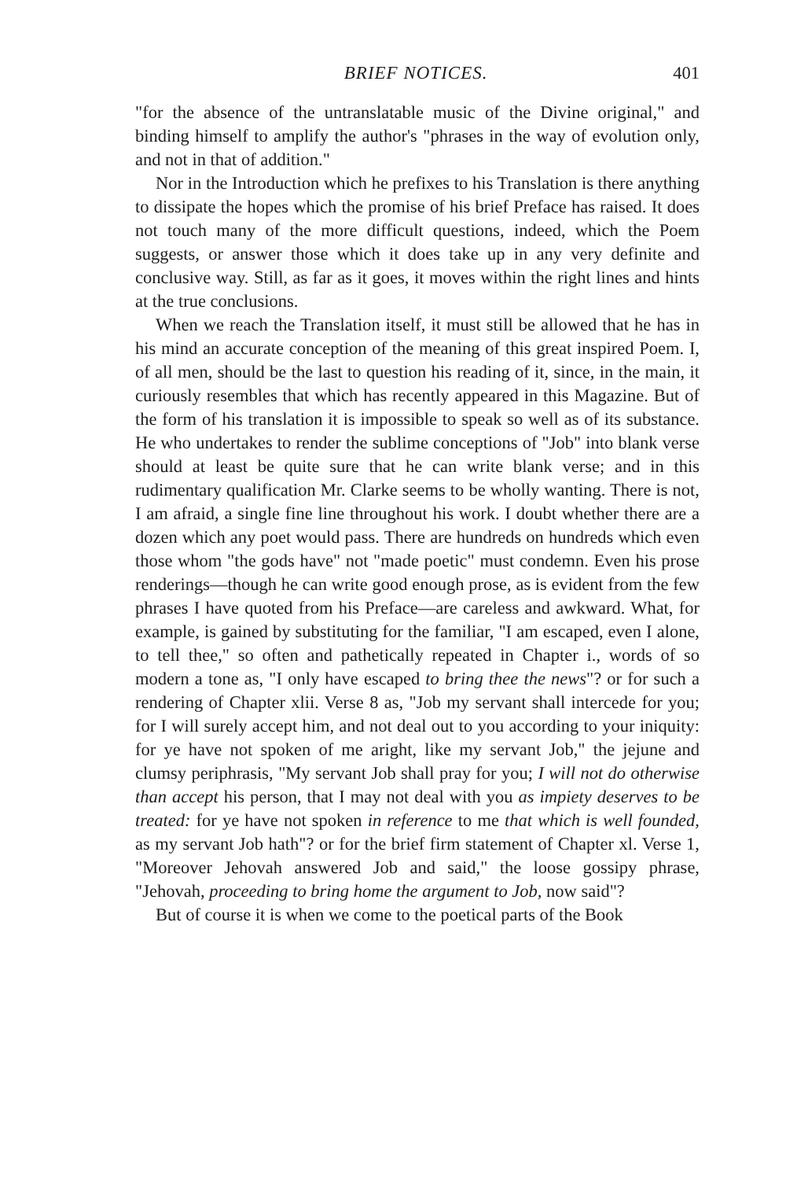BRIEF NOTICES. 401
"for the absence of the untranslatable music of the Divine original," and binding himself to amplify the author's "phrases in the way of evolution only, and not in that of addition."
Nor in the Introduction which he prefixes to his Translation is there anything to dissipate the hopes which the promise of his brief Preface has raised. It does not touch many of the more difficult questions, indeed, which the Poem suggests, or answer those which it does take up in any very definite and conclusive way. Still, as far as it goes, it moves within the right lines and hints at the true conclusions.
When we reach the Translation itself, it must still be allowed that he has in his mind an accurate conception of the meaning of this great inspired Poem. I, of all men, should be the last to question his reading of it, since, in the main, it curiously resembles that which has recently appeared in this Magazine. But of the form of his translation it is impossible to speak so well as of its substance. He who undertakes to render the sublime conceptions of "Job" into blank verse should at least be quite sure that he can write blank verse; and in this rudimentary qualification Mr. Clarke seems to be wholly wanting. There is not, I am afraid, a single fine line throughout his work. I doubt whether there are a dozen which any poet would pass. There are hundreds on hundreds which even those whom "the gods have" not "made poetic" must condemn. Even his prose renderings—though he can write good enough prose, as is evident from the few phrases I have quoted from his Preface—are careless and awkward. What, for example, is gained by substituting for the familiar, "I am escaped, even I alone, to tell thee," so often and pathetically repeated in Chapter i., words of so modern a tone as, "I only have escaped to bring thee the news"? or for such a rendering of Chapter xlii. Verse 8 as, "Job my servant shall intercede for you; for I will surely accept him, and not deal out to you according to your iniquity: for ye have not spoken of me aright, like my servant Job," the jejune and clumsy periphrasis, "My servant Job shall pray for you; I will not do otherwise than accept his person, that I may not deal with you as impiety deserves to be treated: for ye have not spoken in reference to me that which is well founded, as my servant Job hath"? or for the brief firm statement of Chapter xl. Verse 1, "Moreover Jehovah answered Job and said," the loose gossipy phrase, "Jehovah, proceeding to bring home the argument to Job, now said"?
But of course it is when we come to the poetical parts of the Book